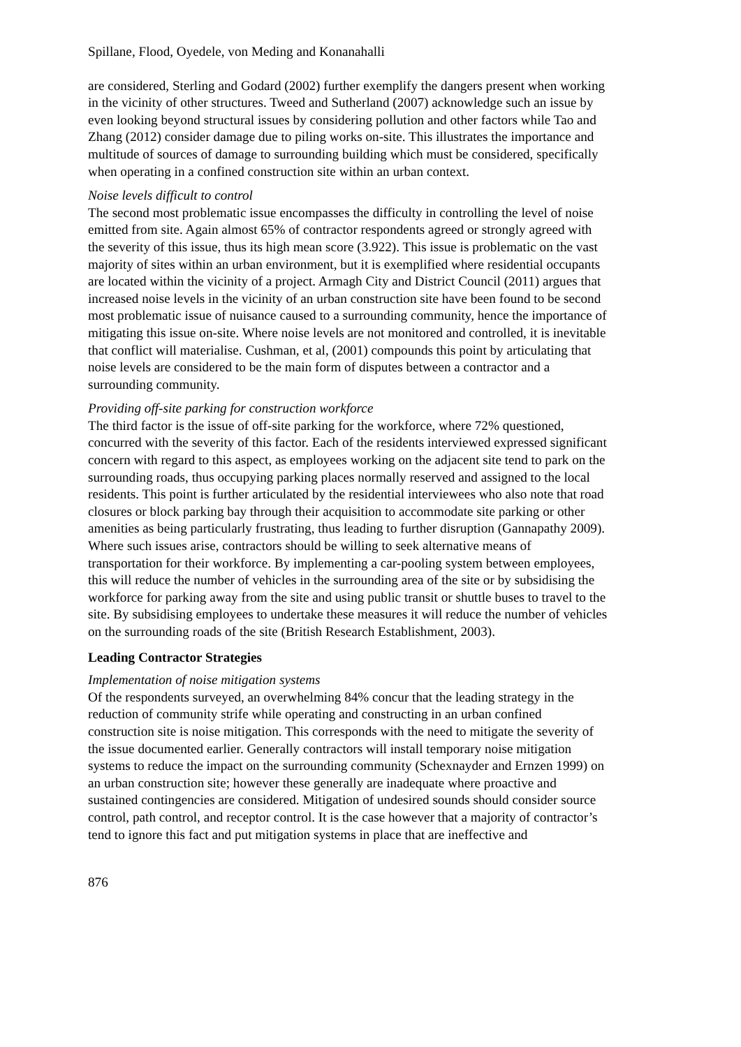Spillane, Flood, Oyedele, von Meding and Konanahalli
are considered, Sterling and Godard (2002) further exemplify the dangers present when working in the vicinity of other structures. Tweed and Sutherland (2007) acknowledge such an issue by even looking beyond structural issues by considering pollution and other factors while Tao and Zhang (2012) consider damage due to piling works on-site. This illustrates the importance and multitude of sources of damage to surrounding building which must be considered, specifically when operating in a confined construction site within an urban context.
Noise levels difficult to control
The second most problematic issue encompasses the difficulty in controlling the level of noise emitted from site. Again almost 65% of contractor respondents agreed or strongly agreed with the severity of this issue, thus its high mean score (3.922). This issue is problematic on the vast majority of sites within an urban environment, but it is exemplified where residential occupants are located within the vicinity of a project. Armagh City and District Council (2011) argues that increased noise levels in the vicinity of an urban construction site have been found to be second most problematic issue of nuisance caused to a surrounding community, hence the importance of mitigating this issue on-site. Where noise levels are not monitored and controlled, it is inevitable that conflict will materialise. Cushman, et al, (2001) compounds this point by articulating that noise levels are considered to be the main form of disputes between a contractor and a surrounding community.
Providing off-site parking for construction workforce
The third factor is the issue of off-site parking for the workforce, where 72% questioned, concurred with the severity of this factor. Each of the residents interviewed expressed significant concern with regard to this aspect, as employees working on the adjacent site tend to park on the surrounding roads, thus occupying parking places normally reserved and assigned to the local residents. This point is further articulated by the residential interviewees who also note that road closures or block parking bay through their acquisition to accommodate site parking or other amenities as being particularly frustrating, thus leading to further disruption (Gannapathy 2009). Where such issues arise, contractors should be willing to seek alternative means of transportation for their workforce. By implementing a car-pooling system between employees, this will reduce the number of vehicles in the surrounding area of the site or by subsidising the workforce for parking away from the site and using public transit or shuttle buses to travel to the site. By subsidising employees to undertake these measures it will reduce the number of vehicles on the surrounding roads of the site (British Research Establishment, 2003).
Leading Contractor Strategies
Implementation of noise mitigation systems
Of the respondents surveyed, an overwhelming 84% concur that the leading strategy in the reduction of community strife while operating and constructing in an urban confined construction site is noise mitigation. This corresponds with the need to mitigate the severity of the issue documented earlier. Generally contractors will install temporary noise mitigation systems to reduce the impact on the surrounding community (Schexnayder and Ernzen 1999) on an urban construction site; however these generally are inadequate where proactive and sustained contingencies are considered. Mitigation of undesired sounds should consider source control, path control, and receptor control. It is the case however that a majority of contractor’s tend to ignore this fact and put mitigation systems in place that are ineffective and
876